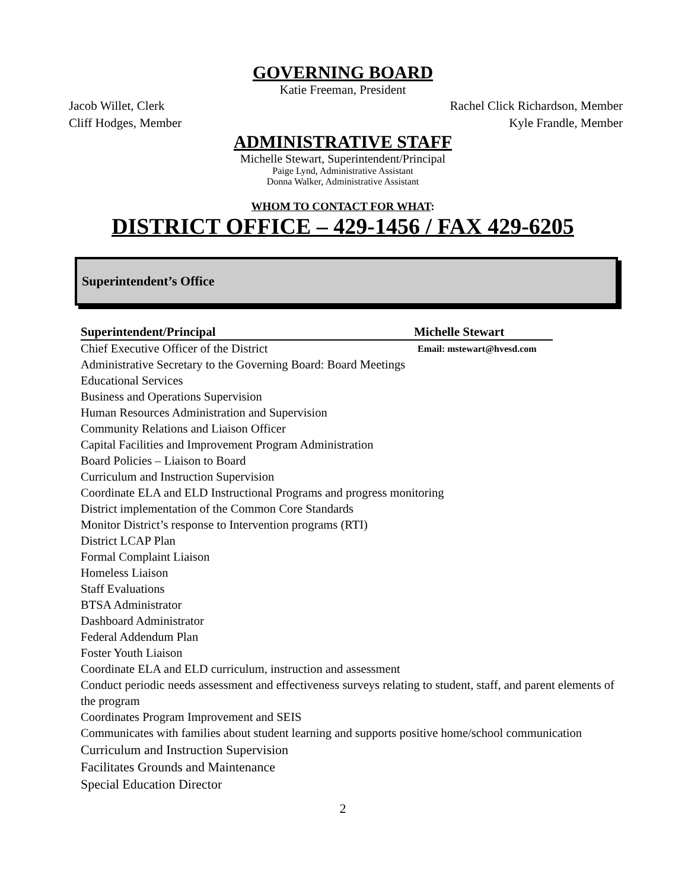GOVERNING BOARD
Katie Freeman, President
Jacob Willet, Clerk Rachel Click Richardson, Member
Cliff Hodges, Member Kyle Frandle, Member
ADMINISTRATIVE STAFF
Michelle Stewart, Superintendent/Principal
Paige Lynd, Administrative Assistant
Donna Walker, Administrative Assistant
WHOM TO CONTACT FOR WHAT:
DISTRICT OFFICE – 429-1456 / FAX 429-6205
Superintendent’s Office
Superintendent/Principal Michelle Stewart
Chief Executive Officer of the District Email: mstewart@hvesd.com
Administrative Secretary to the Governing Board: Board Meetings
Educational Services
Business and Operations Supervision
Human Resources Administration and Supervision
Community Relations and Liaison Officer
Capital Facilities and Improvement Program Administration
Board Policies – Liaison to Board
Curriculum and Instruction Supervision
Coordinate ELA and ELD Instructional Programs and progress monitoring
District implementation of the Common Core Standards
Monitor District’s response to Intervention programs (RTI)
District LCAP Plan
Formal Complaint Liaison
Homeless Liaison
Staff Evaluations
BTSA Administrator
Dashboard Administrator
Federal Addendum Plan
Foster Youth Liaison
Coordinate ELA and ELD curriculum, instruction and assessment
Conduct periodic needs assessment and effectiveness surveys relating to student, staff, and parent elements of the program
Coordinates Program Improvement and SEIS
Communicates with families about student learning and supports positive home/school communication
Curriculum and Instruction Supervision
Facilitates Grounds and Maintenance
Special Education Director
2